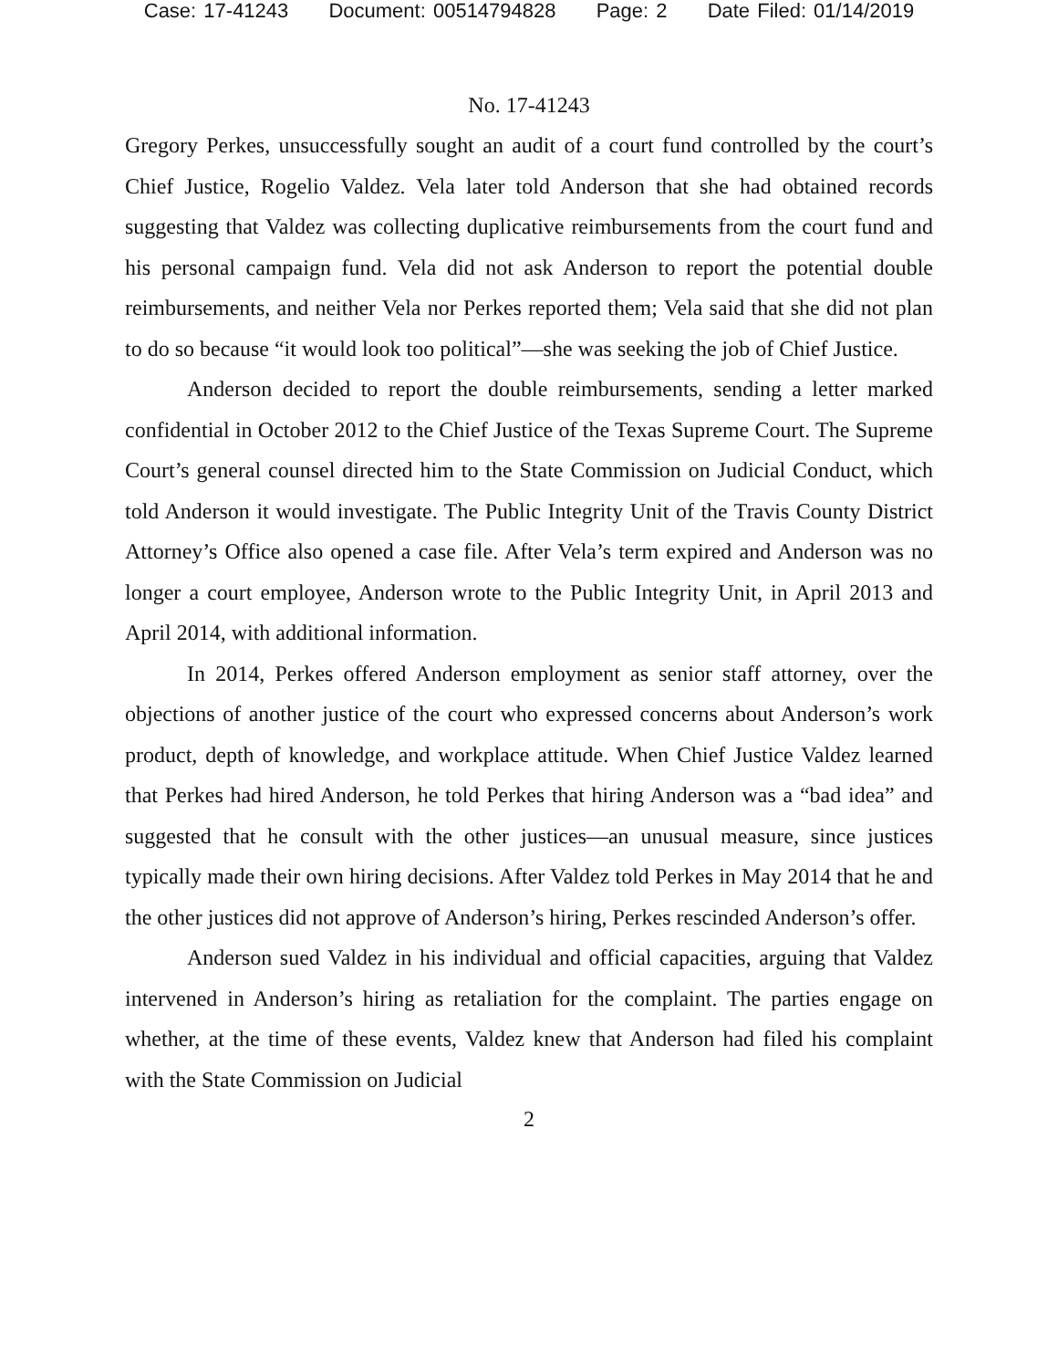Case: 17-41243 Document: 00514794828 Page: 2 Date Filed: 01/14/2019
No. 17-41243
Gregory Perkes, unsuccessfully sought an audit of a court fund controlled by the court’s Chief Justice, Rogelio Valdez. Vela later told Anderson that she had obtained records suggesting that Valdez was collecting duplicative reimbursements from the court fund and his personal campaign fund. Vela did not ask Anderson to report the potential double reimbursements, and neither Vela nor Perkes reported them; Vela said that she did not plan to do so because “it would look too political”—she was seeking the job of Chief Justice.
Anderson decided to report the double reimbursements, sending a letter marked confidential in October 2012 to the Chief Justice of the Texas Supreme Court. The Supreme Court’s general counsel directed him to the State Commission on Judicial Conduct, which told Anderson it would investigate. The Public Integrity Unit of the Travis County District Attorney’s Office also opened a case file. After Vela’s term expired and Anderson was no longer a court employee, Anderson wrote to the Public Integrity Unit, in April 2013 and April 2014, with additional information.
In 2014, Perkes offered Anderson employment as senior staff attorney, over the objections of another justice of the court who expressed concerns about Anderson’s work product, depth of knowledge, and workplace attitude. When Chief Justice Valdez learned that Perkes had hired Anderson, he told Perkes that hiring Anderson was a “bad idea” and suggested that he consult with the other justices—an unusual measure, since justices typically made their own hiring decisions. After Valdez told Perkes in May 2014 that he and the other justices did not approve of Anderson’s hiring, Perkes rescinded Anderson’s offer.
Anderson sued Valdez in his individual and official capacities, arguing that Valdez intervened in Anderson’s hiring as retaliation for the complaint. The parties engage on whether, at the time of these events, Valdez knew that Anderson had filed his complaint with the State Commission on Judicial
2